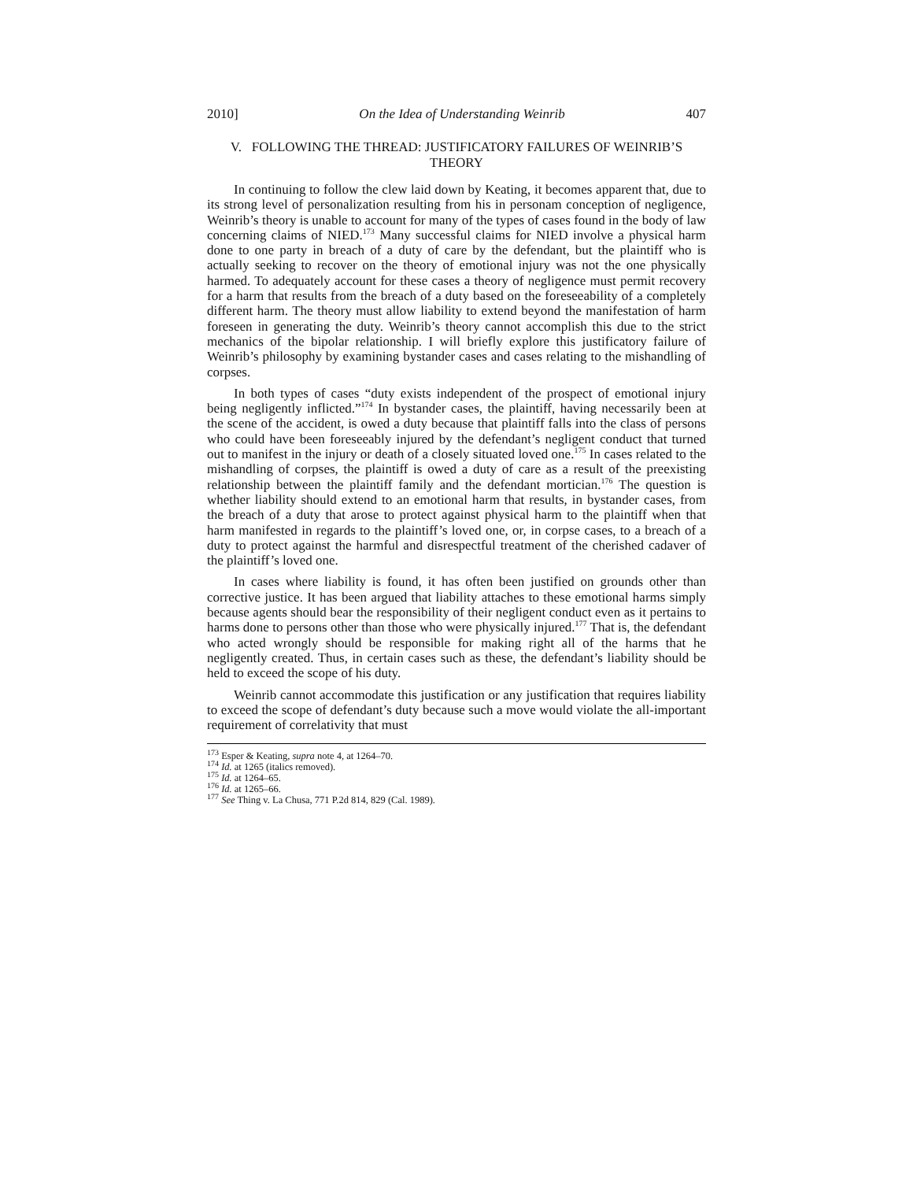2010] On the Idea of Understanding Weinrib 407
V. FOLLOWING THE THREAD: JUSTIFICATORY FAILURES OF WEINRIB’S THEORY
In continuing to follow the clew laid down by Keating, it becomes apparent that, due to its strong level of personalization resulting from his in personam conception of negligence, Weinrib’s theory is unable to account for many of the types of cases found in the body of law concerning claims of NIED.<sup>173</sup> Many successful claims for NIED involve a physical harm done to one party in breach of a duty of care by the defendant, but the plaintiff who is actually seeking to recover on the theory of emotional injury was not the one physically harmed. To adequately account for these cases a theory of negligence must permit recovery for a harm that results from the breach of a duty based on the foreseeability of a completely different harm. The theory must allow liability to extend beyond the manifestation of harm foreseen in generating the duty. Weinrib’s theory cannot accomplish this due to the strict mechanics of the bipolar relationship. I will briefly explore this justificatory failure of Weinrib’s philosophy by examining bystander cases and cases relating to the mishandling of corpses.
In both types of cases “duty exists independent of the prospect of emotional injury being negligently inflicted.”<sup>174</sup> In bystander cases, the plaintiff, having necessarily been at the scene of the accident, is owed a duty because that plaintiff falls into the class of persons who could have been foreseeably injured by the defendant’s negligent conduct that turned out to manifest in the injury or death of a closely situated loved one.<sup>175</sup> In cases related to the mishandling of corpses, the plaintiff is owed a duty of care as a result of the preexisting relationship between the plaintiff family and the defendant mortician.<sup>176</sup> The question is whether liability should extend to an emotional harm that results, in bystander cases, from the breach of a duty that arose to protect against physical harm to the plaintiff when that harm manifested in regards to the plaintiff’s loved one, or, in corpse cases, to a breach of a duty to protect against the harmful and disrespectful treatment of the cherished cadaver of the plaintiff’s loved one.
In cases where liability is found, it has often been justified on grounds other than corrective justice. It has been argued that liability attaches to these emotional harms simply because agents should bear the responsibility of their negligent conduct even as it pertains to harms done to persons other than those who were physically injured.<sup>177</sup> That is, the defendant who acted wrongly should be responsible for making right all of the harms that he negligently created. Thus, in certain cases such as these, the defendant’s liability should be held to exceed the scope of his duty.
Weinrib cannot accommodate this justification or any justification that requires liability to exceed the scope of defendant’s duty because such a move would violate the all-important requirement of correlativity that must
<sup>173</sup> Esper & Keating, supra note 4, at 1264–70.
<sup>174</sup> Id. at 1265 (italics removed).
<sup>175</sup> Id. at 1264–65.
<sup>176</sup> Id. at 1265–66.
<sup>177</sup> See Thing v. La Chusa, 771 P.2d 814, 829 (Cal. 1989).